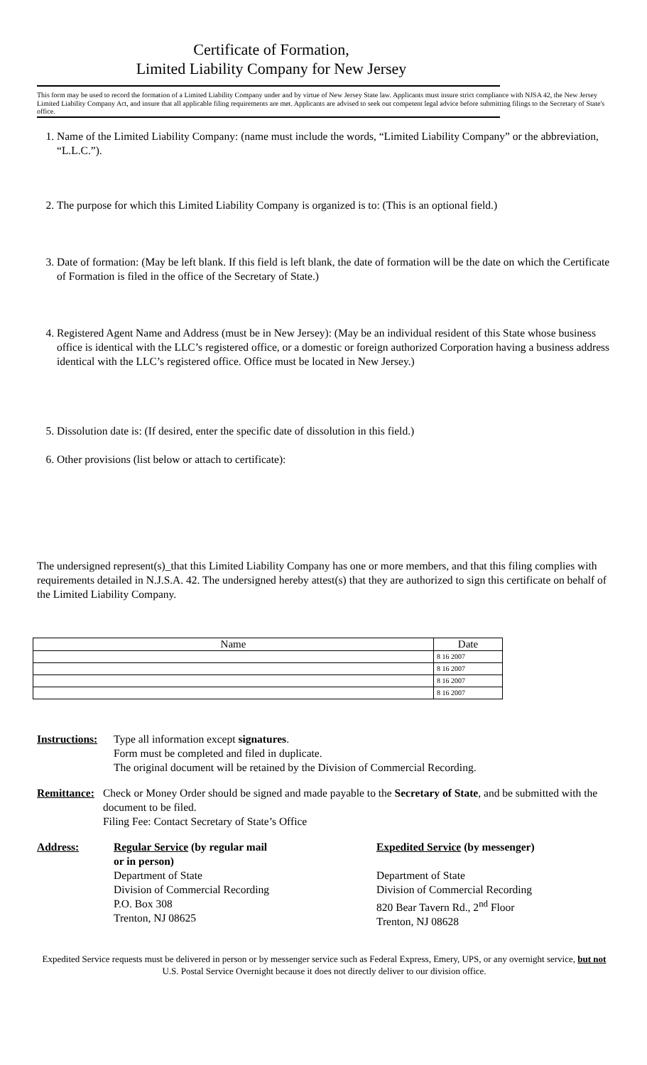Certificate of Formation,
Limited Liability Company for New Jersey
This form may be used to record the formation of a Limited Liability Company under and by virtue of New Jersey State law. Applicants must insure strict compliance with NJSA 42, the New Jersey Limited Liability Company Act, and insure that all applicable filing requirements are met. Applicants are advised to seek out competent legal advice before submitting filings to the Secretary of State's office.
1. Name of the Limited Liability Company: (name must include the words, “Limited Liability Company” or the abbreviation, “L.L.C.”).
2. The purpose for which this Limited Liability Company is organized is to: (This is an optional field.)
3. Date of formation: (May be left blank. If this field is left blank, the date of formation will be the date on which the Certificate of Formation is filed in the office of the Secretary of State.)
4. Registered Agent Name and Address (must be in New Jersey): (May be an individual resident of this State whose business office is identical with the LLC’s registered office, or a domestic or foreign authorized Corporation having a business address identical with the LLC’s registered office. Office must be located in New Jersey.)
5. Dissolution date is: (If desired, enter the specific date of dissolution in this field.)
6. Other provisions (list below or attach to certificate):
The undersigned represent(s)_that this Limited Liability Company has one or more members, and that this filing complies with requirements detailed in N.J.S.A. 42. The undersigned hereby attest(s) that they are authorized to sign this certificate on behalf of the Limited Liability Company.
| Name | Date |
| --- | --- |
| | 8 16 2007 |
| | 8 16 2007 |
| | 8 16 2007 |
| | 8 16 2007 |
Instructions:
Type all information except signatures.
Form must be completed and filed in duplicate.
The original document will be retained by the Division of Commercial Recording.
Remittance: Check or Money Order should be signed and made payable to the Secretary of State, and be submitted with the document to be filed.
Filing Fee: Contact Secretary of State’s Office
Address: Regular Service (by regular mail
or in person)
Department of State
Division of Commercial Recording
P.O. Box 308
Trenton, NJ 08625
Expedited Service (by messenger)
Department of State
Division of Commercial Recording
820 Bear Tavern Rd., 2<sup>nd</sup> Floor
Trenton, NJ 08628
Expedited Service requests must be delivered in person or by messenger service such as Federal Express, Emery, UPS, or any overnight service, but not U.S. Postal Service Overnight because it does not directly deliver to our division office.